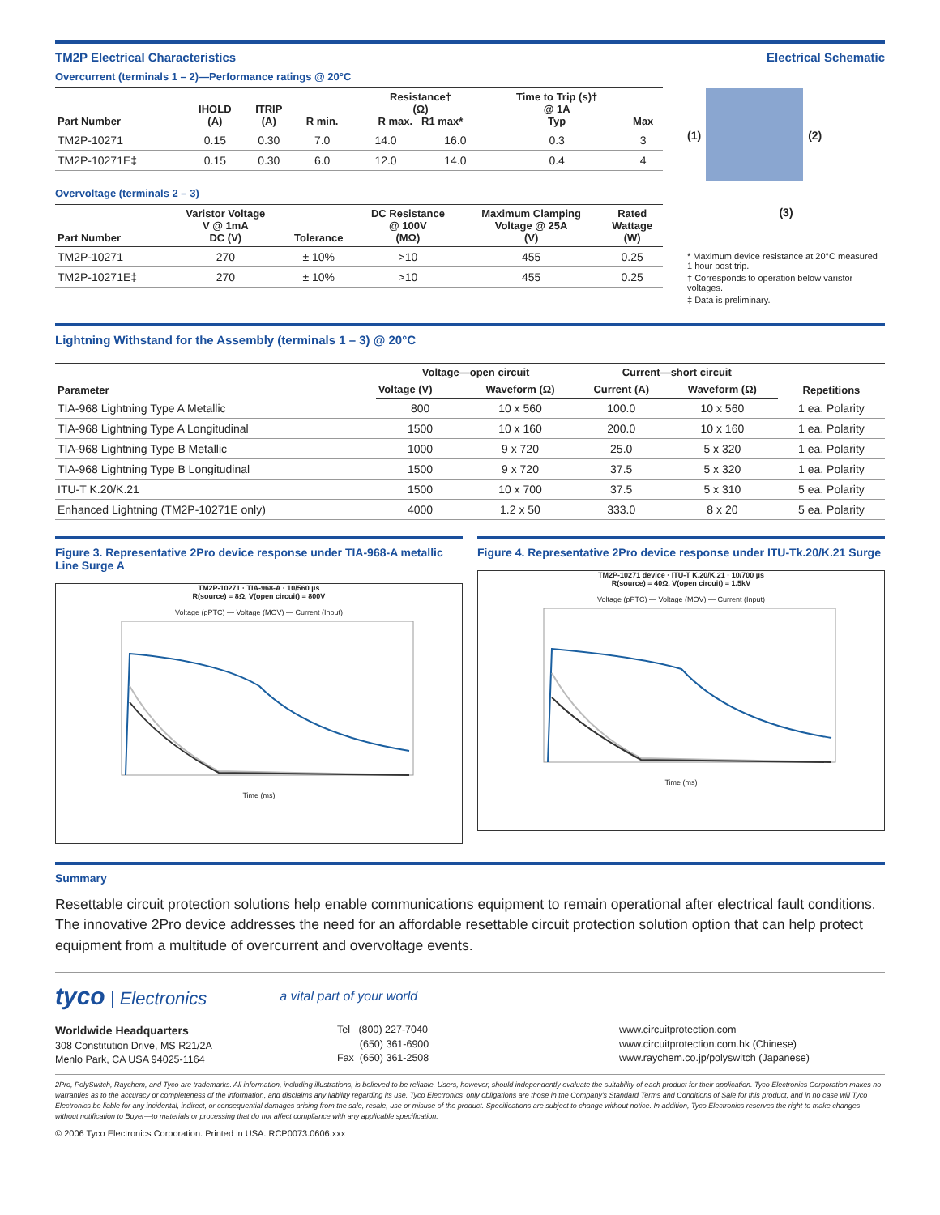TM2P Electrical Characteristics
Overcurrent (terminals 1 – 2)—Performance ratings @ 20°C
| Part Number | IHOLD (A) | ITRIP (A) | R min. | Resistance† (Ω) R max. R1 max* | | Time to Trip (s)† @ 1A Typ | Max |
| --- | --- | --- | --- | --- | --- | --- | --- |
| TM2P-10271 | 0.15 | 0.30 | 7.0 | 14.0 | 16.0 | 0.3 | 3 |
| TM2P-10271E‡ | 0.15 | 0.30 | 6.0 | 12.0 | 14.0 | 0.4 | 4 |
Overvoltage (terminals 2 – 3)
| Part Number | Varistor Voltage V @ 1mA DC (V) | Tolerance | DC Resistance @ 100V (MΩ) | Maximum Clamping Voltage @ 25A (V) | Rated Wattage (W) |
| --- | --- | --- | --- | --- | --- |
| TM2P-10271 | 270 | ± 10% | >10 | 455 | 0.25 |
| TM2P-10271E‡ | 270 | ± 10% | >10 | 455 | 0.25 |
Electrical Schematic
(1) (2)
(3)
* Maximum device resistance at 20°C measured 1 hour post trip.
† Corresponds to operation below varistor voltages.
‡ Data is preliminary.
Lightning Withstand for the Assembly (terminals 1 – 3) @ 20°C
| Parameter | Voltage—open circuit | | Current—short circuit | | Repetitions |
| --- | --- | --- | --- | --- | --- |
| | Voltage (V) | Waveform (Ω) | Current (A) | Waveform (Ω) | |
| TIA-968 Lightning Type A Metallic | 800 | 10 x 560 | 100.0 | 10 x 560 | 1 ea. Polarity |
| TIA-968 Lightning Type A Longitudinal | 1500 | 10 x 160 | 200.0 | 10 x 160 | 1 ea. Polarity |
| TIA-968 Lightning Type B Metallic | 1000 | 9 x 720 | 25.0 | 5 x 320 | 1 ea. Polarity |
| TIA-968 Lightning Type B Longitudinal | 1500 | 9 x 720 | 37.5 | 5 x 320 | 1 ea. Polarity |
| ITU-T K.20/K.21 | 1500 | 10 x 700 | 37.5 | 5 x 310 | 5 ea. Polarity |
| Enhanced Lightning (TM2P-10271E only) | 4000 | 1.2 x 50 | 333.0 | 8 x 20 | 5 ea. Polarity |
Figure 3. Representative 2Pro device response under TIA-968-A metallic Line Surge A
TM2P-10271 · TIA-968-A · 10/560 µs
R(source) = 8Ω, V(open circuit) = 800V
Voltage (pPTC) — Voltage (MOV) — Current (Input) Time (ms)
Figure 4. Representative 2Pro device response under ITU-Tk.20/K.21 Surge
TM2P-10271 device · ITU-T K.20/K.21 · 10/700 µs
R(source) = 40Ω, V(open circuit) = 1.5kV
Voltage (pPTC) — Voltage (MOV) — Current (Input) Time (ms)
Summary
Resettable circuit protection solutions help enable communications equipment to remain operational after electrical fault conditions. The innovative 2Pro device addresses the need for an affordable resettable circuit protection solution option that can help protect equipment from a multitude of overcurrent and overvoltage events.
tyco | Electronics
a vital part of your world
Worldwide Headquarters
308 Constitution Drive, MS R21/2A
Menlo Park, CA USA 94025-1164
Tel (800) 227-7040
(650) 361-6900
Fax (650) 361-2508
www.circuitprotection.com
www.circuitprotection.com.hk (Chinese)
www.raychem.co.jp/polyswitch (Japanese)
2Pro, PolySwitch, Raychem, and Tyco are trademarks. All information, including illustrations, is believed to be reliable. Users, however, should independently evaluate the suitability of each product for their application. Tyco Electronics Corporation makes no warranties as to the accuracy or completeness of the information, and disclaims any liability regarding its use. Tyco Electronics' only obligations are those in the Company's Standard Terms and Conditions of Sale for this product, and in no case will Tyco Electronics be liable for any incidental, indirect, or consequential damages arising from the sale, resale, use or misuse of the product. Specifications are subject to change without notice. In addition, Tyco Electronics reserves the right to make changes—without notification to Buyer—to materials or processing that do not affect compliance with any applicable specification.
© 2006 Tyco Electronics Corporation. Printed in USA. RCP0073.0606.xxx